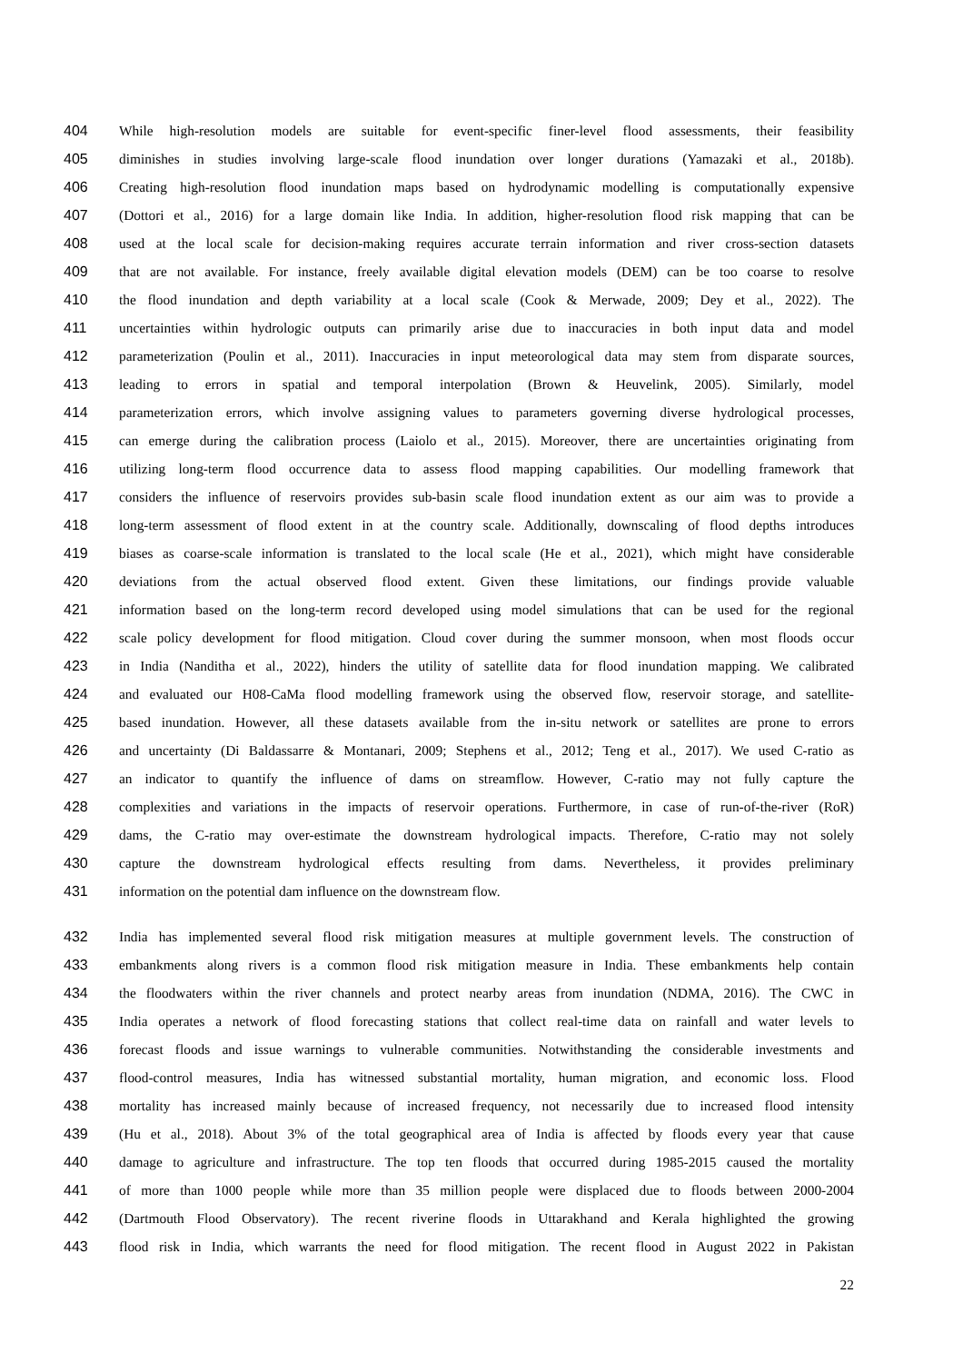404 While high-resolution models are suitable for event-specific finer-level flood assessments, their feasibility
405 diminishes in studies involving large-scale flood inundation over longer durations (Yamazaki et al., 2018b).
406 Creating high-resolution flood inundation maps based on hydrodynamic modelling is computationally expensive
407 (Dottori et al., 2016) for a large domain like India. In addition, higher-resolution flood risk mapping that can be
408 used at the local scale for decision-making requires accurate terrain information and river cross-section datasets
409 that are not available. For instance, freely available digital elevation models (DEM) can be too coarse to resolve
410 the flood inundation and depth variability at a local scale (Cook & Merwade, 2009; Dey et al., 2022). The
411 uncertainties within hydrologic outputs can primarily arise due to inaccuracies in both input data and model
412 parameterization (Poulin et al., 2011). Inaccuracies in input meteorological data may stem from disparate sources,
413 leading to errors in spatial and temporal interpolation (Brown & Heuvelink, 2005). Similarly, model
414 parameterization errors, which involve assigning values to parameters governing diverse hydrological processes,
415 can emerge during the calibration process (Laiolo et al., 2015). Moreover, there are uncertainties originating from
416 utilizing long-term flood occurrence data to assess flood mapping capabilities. Our modelling framework that
417 considers the influence of reservoirs provides sub-basin scale flood inundation extent as our aim was to provide a
418 long-term assessment of flood extent in at the country scale. Additionally, downscaling of flood depths introduces
419 biases as coarse-scale information is translated to the local scale (He et al., 2021), which might have considerable
420 deviations from the actual observed flood extent. Given these limitations, our findings provide valuable
421 information based on the long-term record developed using model simulations that can be used for the regional
422 scale policy development for flood mitigation. Cloud cover during the summer monsoon, when most floods occur
423 in India (Nanditha et al., 2022), hinders the utility of satellite data for flood inundation mapping. We calibrated
424 and evaluated our H08-CaMa flood modelling framework using the observed flow, reservoir storage, and satellite-
425 based inundation. However, all these datasets available from the in-situ network or satellites are prone to errors
426 and uncertainty (Di Baldassarre & Montanari, 2009; Stephens et al., 2012; Teng et al., 2017). We used C-ratio as
427 an indicator to quantify the influence of dams on streamflow. However, C-ratio may not fully capture the
428 complexities and variations in the impacts of reservoir operations. Furthermore, in case of run-of-the-river (RoR)
429 dams, the C-ratio may over-estimate the downstream hydrological impacts. Therefore, C-ratio may not solely
430 capture the downstream hydrological effects resulting from dams. Nevertheless, it provides preliminary
431 information on the potential dam influence on the downstream flow.
432 India has implemented several flood risk mitigation measures at multiple government levels. The construction of
433 embankments along rivers is a common flood risk mitigation measure in India. These embankments help contain
434 the floodwaters within the river channels and protect nearby areas from inundation (NDMA, 2016). The CWC in
435 India operates a network of flood forecasting stations that collect real-time data on rainfall and water levels to
436 forecast floods and issue warnings to vulnerable communities. Notwithstanding the considerable investments and
437 flood-control measures, India has witnessed substantial mortality, human migration, and economic loss. Flood
438 mortality has increased mainly because of increased frequency, not necessarily due to increased flood intensity
439 (Hu et al., 2018). About 3% of the total geographical area of India is affected by floods every year that cause
440 damage to agriculture and infrastructure. The top ten floods that occurred during 1985-2015 caused the mortality
441 of more than 1000 people while more than 35 million people were displaced due to floods between 2000-2004
442 (Dartmouth Flood Observatory). The recent riverine floods in Uttarakhand and Kerala highlighted the growing
443 flood risk in India, which warrants the need for flood mitigation. The recent flood in August 2022 in Pakistan
22